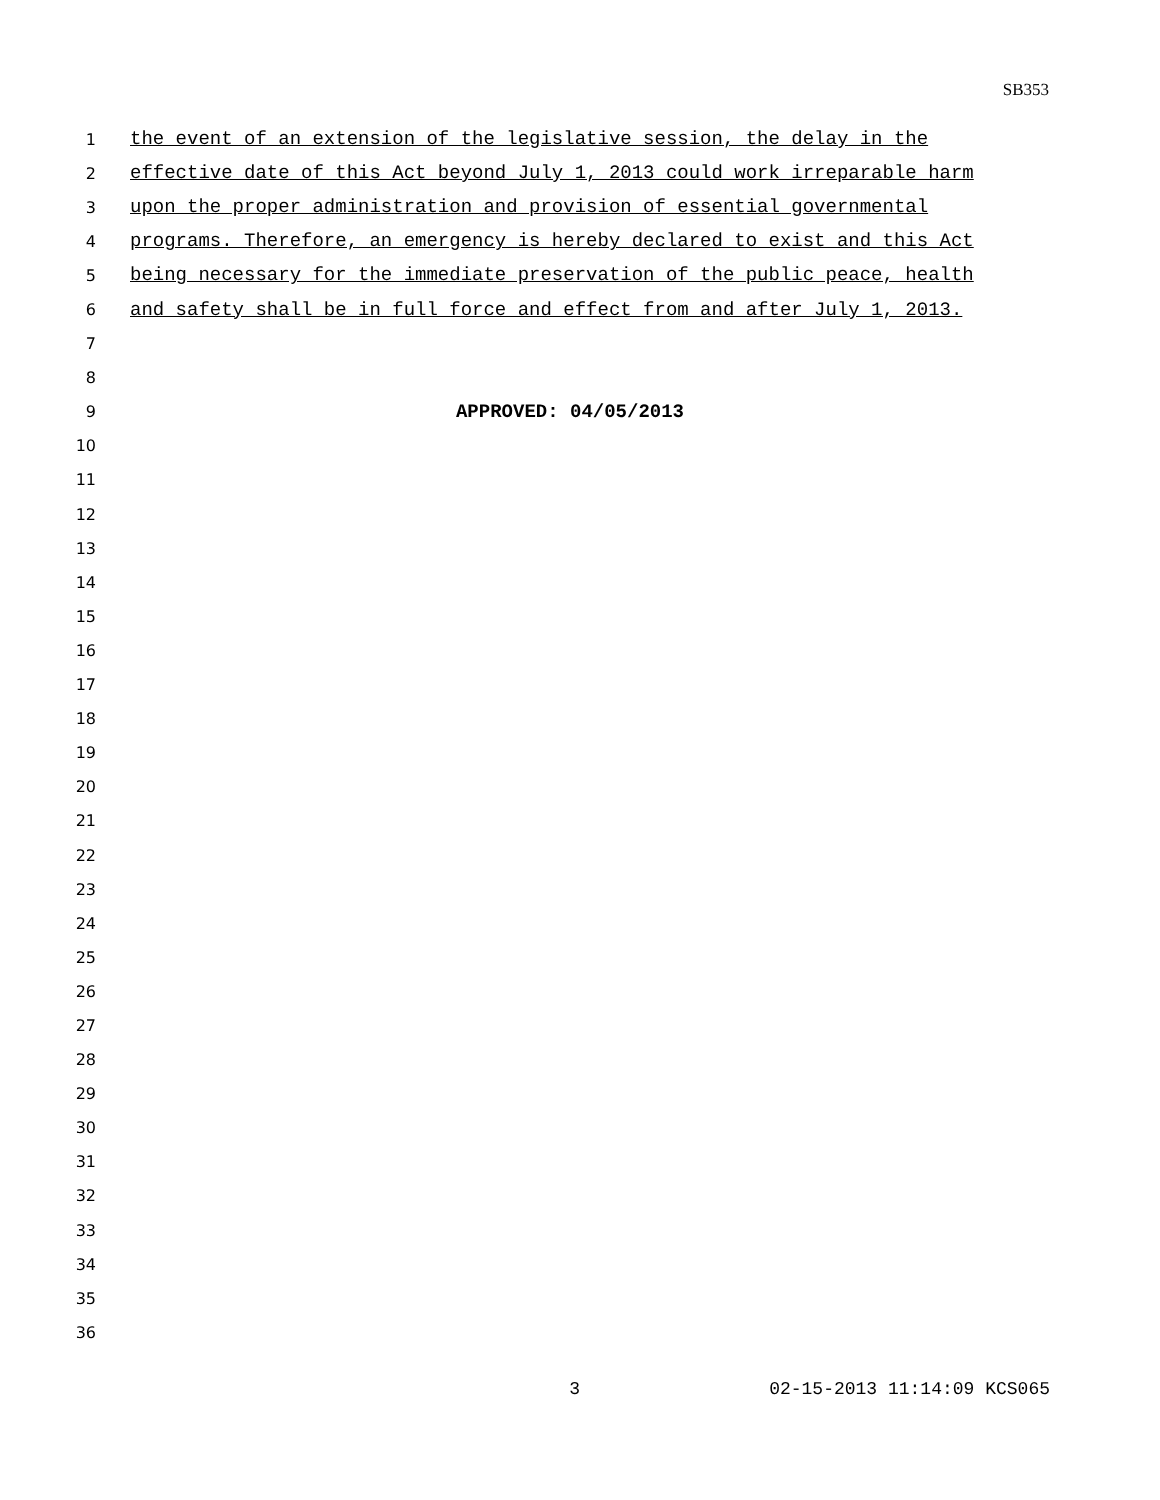SB353
1 the event of an extension of the legislative session, the delay in the
2 effective date of this Act beyond July 1, 2013 could work irreparable harm
3 upon the proper administration and provision of essential governmental
4 programs. Therefore, an emergency is hereby declared to exist and this Act
5 being necessary for the immediate preservation of the public peace, health
6 and safety shall be in full force and effect from and after July 1, 2013.
7
8
9 APPROVED: 04/05/2013
10
11
12
13
14
15
16
17
18
19
20
21
22
23
24
25
26
27
28
29
30
31
32
33
34
35
36
3 02-15-2013 11:14:09 KCS065